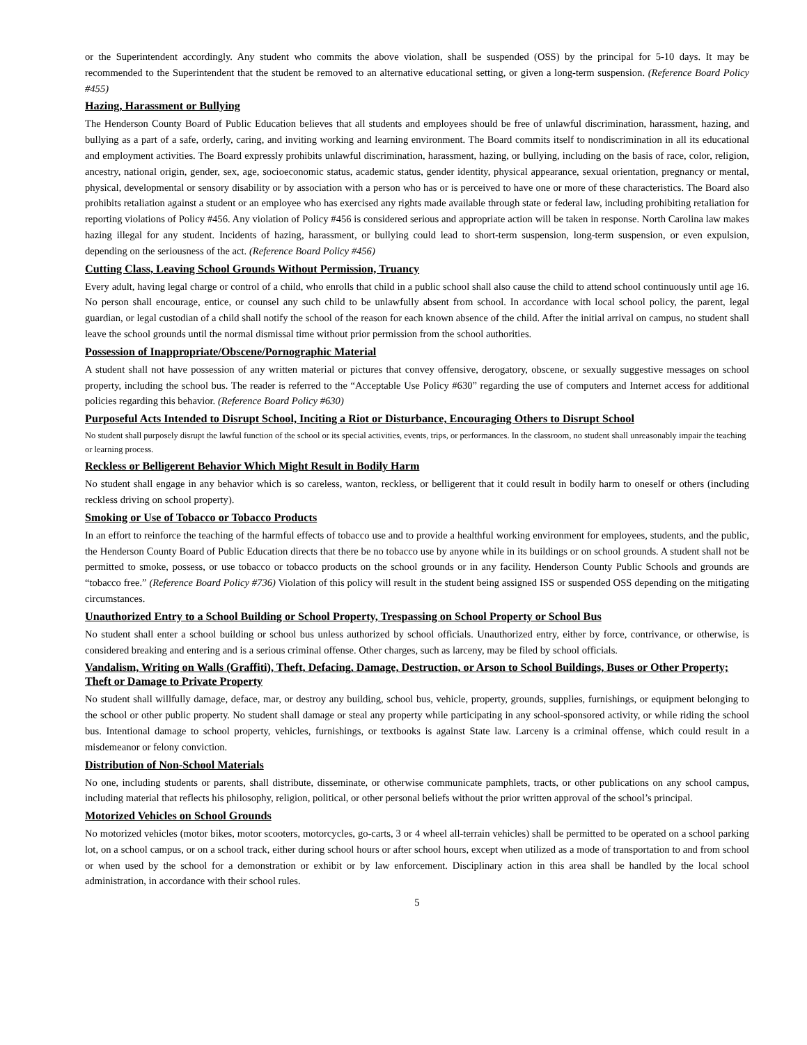or the Superintendent accordingly. Any student who commits the above violation, shall be suspended (OSS) by the principal for 5-10 days. It may be recommended to the Superintendent that the student be removed to an alternative educational setting, or given a long-term suspension. (Reference Board Policy #455)
Hazing, Harassment or Bullying
The Henderson County Board of Public Education believes that all students and employees should be free of unlawful discrimination, harassment, hazing, and bullying as a part of a safe, orderly, caring, and inviting working and learning environment. The Board commits itself to nondiscrimination in all its educational and employment activities. The Board expressly prohibits unlawful discrimination, harassment, hazing, or bullying, including on the basis of race, color, religion, ancestry, national origin, gender, sex, age, socioeconomic status, academic status, gender identity, physical appearance, sexual orientation, pregnancy or mental, physical, developmental or sensory disability or by association with a person who has or is perceived to have one or more of these characteristics. The Board also prohibits retaliation against a student or an employee who has exercised any rights made available through state or federal law, including prohibiting retaliation for reporting violations of Policy #456. Any violation of Policy #456 is considered serious and appropriate action will be taken in response. North Carolina law makes hazing illegal for any student. Incidents of hazing, harassment, or bullying could lead to short-term suspension, long-term suspension, or even expulsion, depending on the seriousness of the act. (Reference Board Policy #456)
Cutting Class, Leaving School Grounds Without Permission, Truancy
Every adult, having legal charge or control of a child, who enrolls that child in a public school shall also cause the child to attend school continuously until age 16. No person shall encourage, entice, or counsel any such child to be unlawfully absent from school. In accordance with local school policy, the parent, legal guardian, or legal custodian of a child shall notify the school of the reason for each known absence of the child. After the initial arrival on campus, no student shall leave the school grounds until the normal dismissal time without prior permission from the school authorities.
Possession of Inappropriate/Obscene/Pornographic Material
A student shall not have possession of any written material or pictures that convey offensive, derogatory, obscene, or sexually suggestive messages on school property, including the school bus. The reader is referred to the “Acceptable Use Policy #630” regarding the use of computers and Internet access for additional policies regarding this behavior. (Reference Board Policy #630)
Purposeful Acts Intended to Disrupt School, Inciting a Riot or Disturbance, Encouraging Others to Disrupt School
No student shall purposely disrupt the lawful function of the school or its special activities, events, trips, or performances. In the classroom, no student shall unreasonably impair the teaching or learning process.
Reckless or Belligerent Behavior Which Might Result in Bodily Harm
No student shall engage in any behavior which is so careless, wanton, reckless, or belligerent that it could result in bodily harm to oneself or others (including reckless driving on school property).
Smoking or Use of Tobacco or Tobacco Products
In an effort to reinforce the teaching of the harmful effects of tobacco use and to provide a healthful working environment for employees, students, and the public, the Henderson County Board of Public Education directs that there be no tobacco use by anyone while in its buildings or on school grounds. A student shall not be permitted to smoke, possess, or use tobacco or tobacco products on the school grounds or in any facility. Henderson County Public Schools and grounds are “tobacco free.” (Reference Board Policy #736) Violation of this policy will result in the student being assigned ISS or suspended OSS depending on the mitigating circumstances.
Unauthorized Entry to a School Building or School Property, Trespassing on School Property or School Bus
No student shall enter a school building or school bus unless authorized by school officials. Unauthorized entry, either by force, contrivance, or otherwise, is considered breaking and entering and is a serious criminal offense. Other charges, such as larceny, may be filed by school officials.
Vandalism, Writing on Walls (Graffiti), Theft, Defacing, Damage, Destruction, or Arson to School Buildings, Buses or Other Property; Theft or Damage to Private Property
No student shall willfully damage, deface, mar, or destroy any building, school bus, vehicle, property, grounds, supplies, furnishings, or equipment belonging to the school or other public property. No student shall damage or steal any property while participating in any school-sponsored activity, or while riding the school bus. Intentional damage to school property, vehicles, furnishings, or textbooks is against State law. Larceny is a criminal offense, which could result in a misdemeanor or felony conviction.
Distribution of Non-School Materials
No one, including students or parents, shall distribute, disseminate, or otherwise communicate pamphlets, tracts, or other publications on any school campus, including material that reflects his philosophy, religion, political, or other personal beliefs without the prior written approval of the school’s principal.
Motorized Vehicles on School Grounds
No motorized vehicles (motor bikes, motor scooters, motorcycles, go-carts, 3 or 4 wheel all-terrain vehicles) shall be permitted to be operated on a school parking lot, on a school campus, or on a school track, either during school hours or after school hours, except when utilized as a mode of transportation to and from school or when used by the school for a demonstration or exhibit or by law enforcement. Disciplinary action in this area shall be handled by the local school administration, in accordance with their school rules.
5